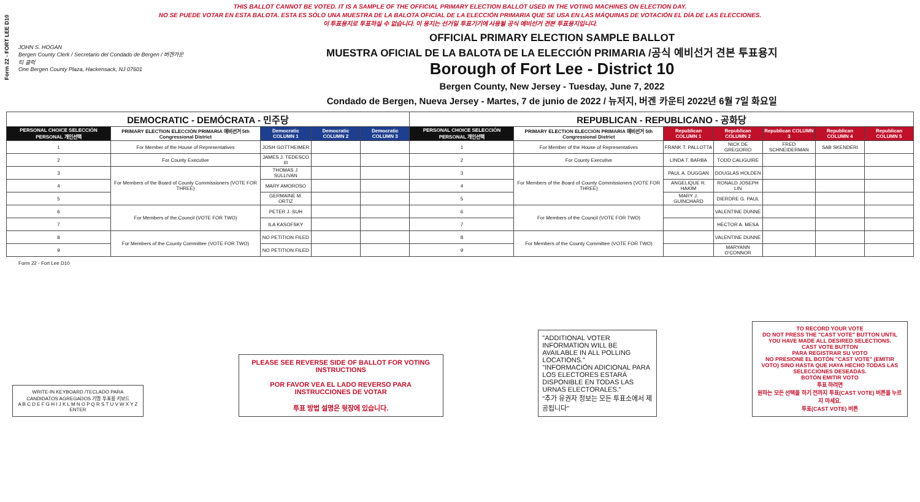Form 22 - FORT LEE D10
THIS BALLOT CANNOT BE VOTED. IT IS A SAMPLE OF THE OFFICIAL PRIMARY ELECTION BALLOT USED IN THE VOTING MACHINES ON ELECTION DAY.
NO SE PUEDE VOTAR EN ESTA BALOTA. ESTA ES SÓLO UNA MUESTRA DE LA BALOTA OFICIAL DE LA ELECCIÓN PRIMARIA QUE SE USA EN LAS MÁQUINAS DE VOTACIÓN EL DÍA DE LAS ELECCIONES.
이 투표용지로 투표하실 수 없습니다. 이 용지는 선거일 투표기기에 사용될 공식 예비선거 견본 투표용지입니다.
JOHN S. HOGAN
Bergen County Clerk / Secretario del Condado de Bergen / 버겐카운티 클럭
One Bergen County Plaza, Hackensack, NJ 07601
OFFICIAL PRIMARY ELECTION SAMPLE BALLOT
MUESTRA OFICIAL DE LA BALOTA DE LA ELECCIÓN PRIMARIA /공식 예비선거 견본 투표용지
Borough of Fort Lee - District 10
Bergen County, New Jersey - Tuesday, June 7, 2022
Condado de Bergen, Nueva Jersey - Martes, 7 de junio de 2022 / 뉴저지, 버겐 카운티 2022년 6월 7일 화요일
| DEMOCRATIC - DEMÓCRATA - 민주당 | | | | | REPUBLICAN - REPUBLICANO - 공화당 | | | | | | |
| --- | --- | --- | --- | --- | --- | --- | --- | --- | --- | --- | --- |
| PERSONAL CHOICE SELECCIÓN PERSONAL 개인선택 | PRIMARY ELECTION ELECCIÓN PRIMARIA 예비선거 5th Congressional District | Democratic COLUMN 1 | Democratic COLUMN 2 | Democratic COLUMN 3 | PERSONAL CHOICE SELECCIÓN PERSONAL 개인선택 | PRIMARY ELECTION ELECCIÓN PRIMARIA 예비선거 5th Congressional District | Republican COLUMN 1 | Republican COLUMN 2 | Republican COLUMN 3 | Republican COLUMN 4 | Republican COLUMN 5 |
| 1 | For Member of the House of Representatives | JOSH GOTTHEIMER | | | 1 | For Member of the House of Representatives | FRANK T. PALLOTTA | NICK DE GREGORIO | FRED SCHNEIDERMAN | SAB SKENDERI | |
| 2 | For County Executive | JAMES J. TEDESCO III | | | 2 | For County Executive | LINDA T. BARBA | TODD CALIGUIRE | | | |
| 3 | For Members of the Board of County Commissioners (VOTE FOR THREE) | THOMAS J. SULLIVAN | | | 3 | For Members of the Board of County Commissioners (VOTE FOR THREE) | PAUL A. DUGGAN | DOUGLAS HOLDEN | | | |
| 4 | | MARY AMOROSO | | | 4 | | ANGELIQUE R. HAKIM | RONALD JOSEPH LIN | | | |
| 5 | | GERMAINE M. ORTIZ | | | 5 | | MARY J. GUINCHARD | DIERDRE G. PAUL | | | |
| 6 | For Members of the Council (VOTE FOR TWO) | PETER J. SUH | | | 6 | For Members of the Council (VOTE FOR TWO) | | VALENTINE DUNNE | | | |
| 7 | | ILA KASOFSKY | | | 7 | | | HECTOR A. MESA | | | |
| 8 | For Members of the County Committee (VOTE FOR TWO) | NO PETITION FILED | | | 8 | For Members of the County Committee (VOTE FOR TWO) | | VALENTINE DUNNE | | | |
| 9 | | NO PETITION FILED | | | 9 | | | MARYANN O'CONNOR | | | |
Form 22 - Fort Lee D10
WRITE-IN KEYBOARD /TECLADO PARA CANDIDATOS AGREGADOS 기명 투표용 키보드
A B C D E F G H I J K L M N O P Q R S T U V W X Y Z ENTER
PLEASE SEE REVERSE SIDE OF BALLOT FOR VOTING INSTRUCTIONS
POR FAVOR VEA EL LADO REVERSO PARA INSTRUCCIONES DE VOTAR
투표 방법 설명은 뒷장에 있습니다.
"ADDITIONAL VOTER INFORMATION WILL BE AVAILABLE IN ALL POLLING LOCATIONS."
"INFORMACIÓN ADICIONAL PARA LOS ELECTORES ESTARÁ DISPONIBLE EN TODAS LAS URNAS ELECTORALES."
"추가 유권자 정보는 모든 투표소에서 제공됩니다"
TO RECORD YOUR VOTE
DO NOT PRESS THE "CAST VOTE" BUTTON UNTIL YOU HAVE MADE ALL DESIRED SELECTIONS.
CAST VOTE BUTTON
PARA REGISTRAR SU VOTO
NO PRESIONE EL BOTÓN "CAST VOTE" (EMITIR VOTO) SINO HASTA QUE HAYA HECHO TODAS LAS SELECCIONES DESEADAS.
BOTÓN EMITIR VOTO
투표 하려면
원하는 모든 선택을 하기 전까지 투표(CAST VOTE) 버튼을 누르지 마세요.
투표(CAST VOTE) 버튼